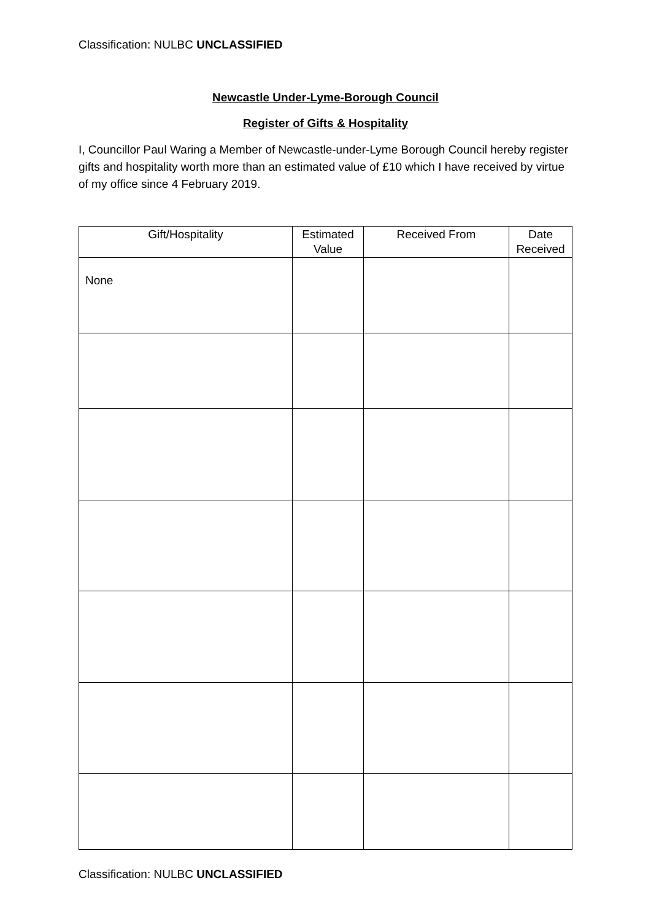Classification: NULBC UNCLASSIFIED
Newcastle Under-Lyme-Borough Council
Register of Gifts & Hospitality
I, Councillor Paul Waring a Member of Newcastle-under-Lyme Borough Council hereby register gifts and hospitality worth more than an estimated value of £10 which I have received by virtue of my office since 4 February 2019.
| Gift/Hospitality | Estimated Value | Received From | Date Received |
| --- | --- | --- | --- |
| None | | | |
Classification: NULBC UNCLASSIFIED